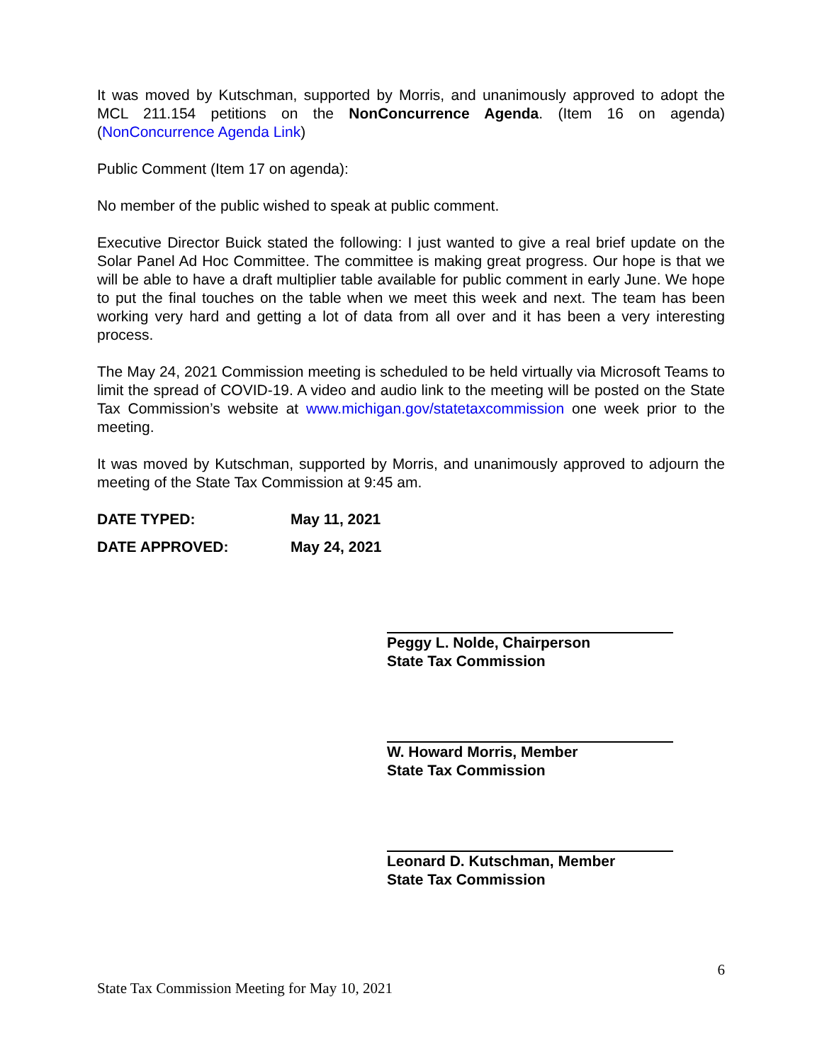It was moved by Kutschman, supported by Morris, and unanimously approved to adopt the MCL 211.154 petitions on the NonConcurrence Agenda. (Item 16 on agenda) (NonConcurrence Agenda Link)
Public Comment (Item 17 on agenda):
No member of the public wished to speak at public comment.
Executive Director Buick stated the following: I just wanted to give a real brief update on the Solar Panel Ad Hoc Committee. The committee is making great progress. Our hope is that we will be able to have a draft multiplier table available for public comment in early June. We hope to put the final touches on the table when we meet this week and next. The team has been working very hard and getting a lot of data from all over and it has been a very interesting process.
The May 24, 2021 Commission meeting is scheduled to be held virtually via Microsoft Teams to limit the spread of COVID-19. A video and audio link to the meeting will be posted on the State Tax Commission’s website at www.michigan.gov/statetaxcommission one week prior to the meeting.
It was moved by Kutschman, supported by Morris, and unanimously approved to adjourn the meeting of the State Tax Commission at 9:45 am.
DATE TYPED: May 11, 2021
DATE APPROVED: May 24, 2021
Peggy L. Nolde, Chairperson
State Tax Commission
W. Howard Morris, Member
State Tax Commission
Leonard D. Kutschman, Member
State Tax Commission
6
State Tax Commission Meeting for May 10, 2021